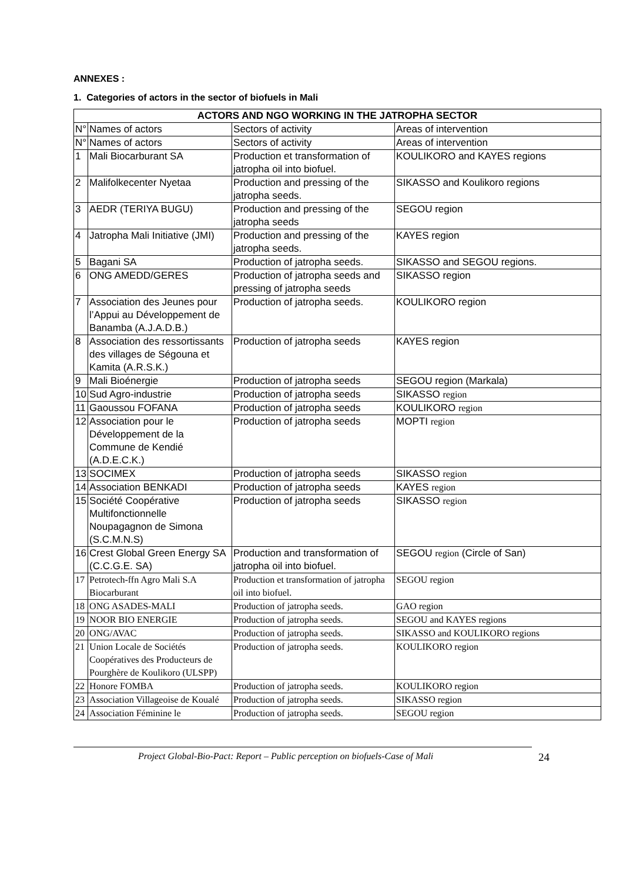ANNEXES :
1. Categories of actors in the sector of biofuels in Mali
| ACTORS AND NGO WORKING IN THE JATROPHA SECTOR | | | |
| --- | --- | --- | --- |
| N° | Names of actors | Sectors of activity | Areas of intervention |
| N° | Names of actors | Sectors of activity | Areas of intervention |
| 1 | Mali Biocarburant SA | Production et transformation of jatropha oil into biofuel. | KOULIKORO and KAYES regions |
| 2 | Malifolkecenter Nyetaa | Production and pressing of the jatropha seeds. | SIKASSO and Koulikoro regions |
| 3 | AEDR (TERIYA BUGU) | Production and pressing of the jatropha seeds | SEGOU region |
| 4 | Jatropha Mali Initiative (JMI) | Production and pressing of the jatropha seeds. | KAYES region |
| 5 | Bagani SA | Production of jatropha seeds. | SIKASSO and SEGOU regions. |
| 6 | ONG AMEDD/GERES | Production of jatropha seeds and pressing of jatropha seeds | SIKASSO region |
| 7 | Association des Jeunes pour l’Appui au Développement de Banamba (A.J.A.D.B.) | Production of jatropha seeds. | KOULIKORO region |
| 8 | Association des ressortissants des villages de Ségouna et Kamita (A.R.S.K.) | Production of jatropha seeds | KAYES region |
| 9 | Mali Bioénergie | Production of jatropha seeds | SEGOU region (Markala) |
| 10 | Sud Agro-industrie | Production of jatropha seeds | SIKASSO region |
| 11 | Gaoussou FOFANA | Production of jatropha seeds | KOULIKORO region |
| 12 | Association pour le Développement de la Commune de Kendié (A.D.E.C.K.) | Production of jatropha seeds | MOPTI region |
| 13 | SOCIMEX | Production of jatropha seeds | SIKASSO region |
| 14 | Association BENKADI | Production of jatropha seeds | KAYES region |
| 15 | Société Coopérative Multifonctionnelle Noupagagnon de Simona (S.C.M.N.S) | Production of jatropha seeds | SIKASSO region |
| 16 | Crest Global Green Energy SA (C.C.G.E. SA) | Production and transformation of jatropha oil into biofuel. | SEGOU region (Circle of San) |
| 17 | Petrotech-ffn Agro Mali S.A Biocarburant | Production et transformation of jatropha oil into biofuel. | SEGOU region |
| 18 | ONG ASADES-MALI | Production of jatropha seeds. | GAO region |
| 19 | NOOR BIO ENERGIE | Production of jatropha seeds. | SEGOU and KAYES regions |
| 20 | ONG/AVAC | Production of jatropha seeds. | SIKASSO and KOULIKORO regions |
| 21 | Union Locale de Sociétés Coopératives des Producteurs de Pourghère de Koulikoro (ULSPP) | Production of jatropha seeds. | KOULIKORO region |
| 22 | Honore FOMBA | Production of jatropha seeds. | KOULIKORO region |
| 23 | Association Villageoise de Koualé | Production of jatropha seeds. | SIKASSO region |
| 24 | Association Féminine le | Production of jatropha seeds. | SEGOU region |
Project Global-Bio-Pact: Report – Public perception on biofuels-Case of Mali 24